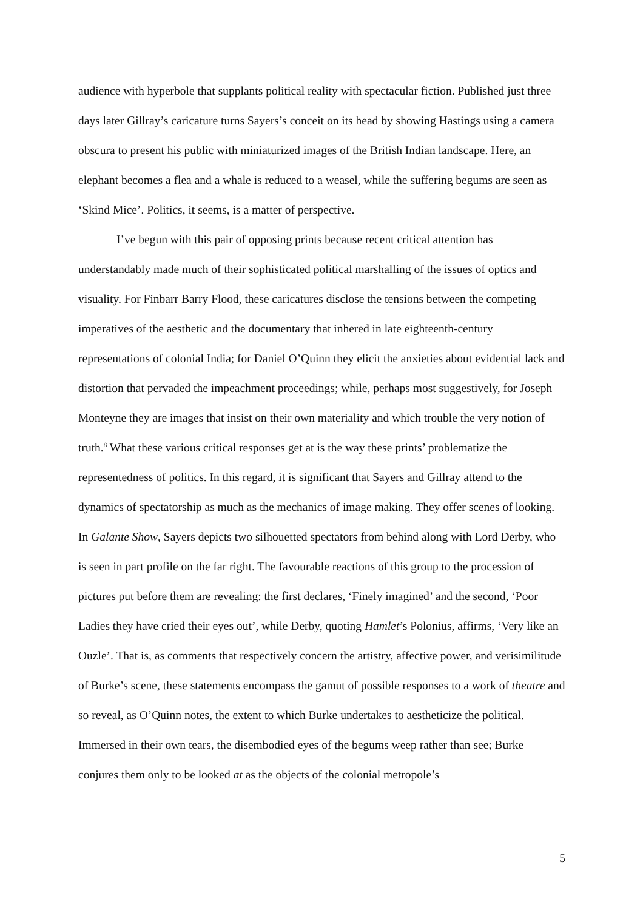audience with hyperbole that supplants political reality with spectacular fiction. Published just three days later Gillray’s caricature turns Sayers’s conceit on its head by showing Hastings using a camera obscura to present his public with miniaturized images of the British Indian landscape. Here, an elephant becomes a flea and a whale is reduced to a weasel, while the suffering begums are seen as ‘Skind Mice’. Politics, it seems, is a matter of perspective.
I’ve begun with this pair of opposing prints because recent critical attention has understandably made much of their sophisticated political marshalling of the issues of optics and visuality. For Finbarr Barry Flood, these caricatures disclose the tensions between the competing imperatives of the aesthetic and the documentary that inhered in late eighteenth-century representations of colonial India; for Daniel O’Quinn they elicit the anxieties about evidential lack and distortion that pervaded the impeachment proceedings; while, perhaps most suggestively, for Joseph Monteyne they are images that insist on their own materiality and which trouble the very notion of truth.<sup>8</sup> What these various critical responses get at is the way these prints’ problematize the representedness of politics. In this regard, it is significant that Sayers and Gillray attend to the dynamics of spectatorship as much as the mechanics of image making. They offer scenes of looking. In Galante Show, Sayers depicts two silhouetted spectators from behind along with Lord Derby, who is seen in part profile on the far right. The favourable reactions of this group to the procession of pictures put before them are revealing: the first declares, ‘Finely imagined’ and the second, ‘Poor Ladies they have cried their eyes out’, while Derby, quoting Hamlet’s Polonius, affirms, ‘Very like an Ouzle’. That is, as comments that respectively concern the artistry, affective power, and verisimilitude of Burke’s scene, these statements encompass the gamut of possible responses to a work of theatre and so reveal, as O’Quinn notes, the extent to which Burke undertakes to aestheticize the political. Immersed in their own tears, the disembodied eyes of the begums weep rather than see; Burke conjures them only to be looked at as the objects of the colonial metropole’s
5